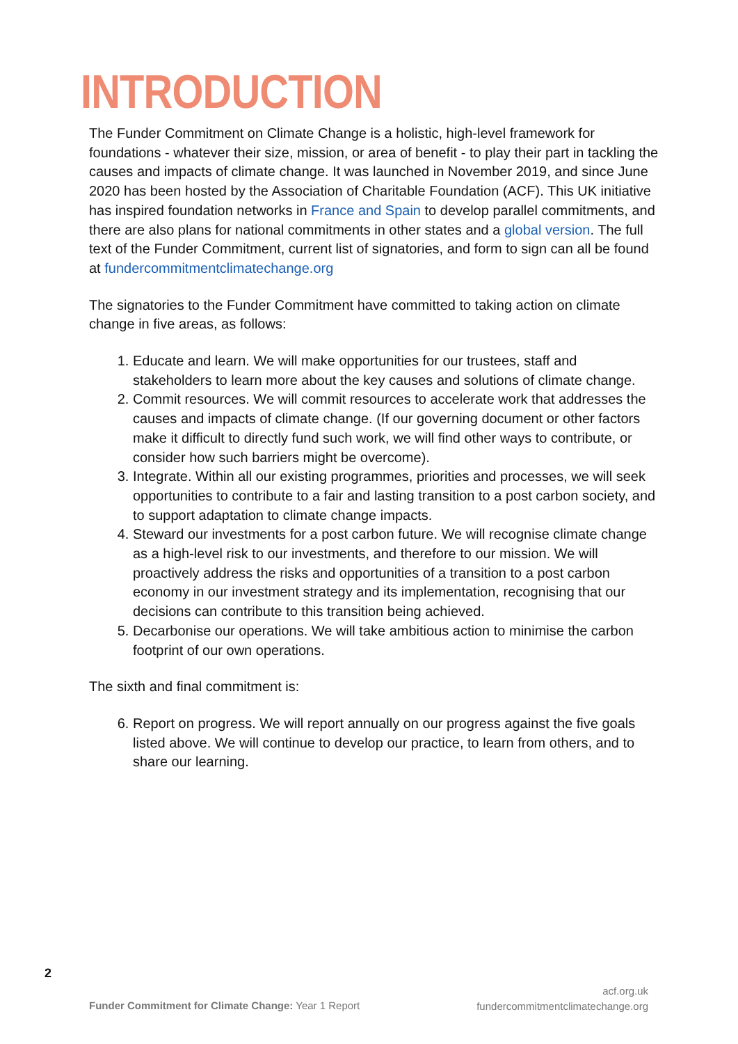INTRODUCTION
The Funder Commitment on Climate Change is a holistic, high-level framework for foundations - whatever their size, mission, or area of benefit - to play their part in tackling the causes and impacts of climate change. It was launched in November 2019, and since June 2020 has been hosted by the Association of Charitable Foundation (ACF). This UK initiative has inspired foundation networks in France and Spain to develop parallel commitments, and there are also plans for national commitments in other states and a global version. The full text of the Funder Commitment, current list of signatories, and form to sign can all be found at fundercommitmentclimatechange.org
The signatories to the Funder Commitment have committed to taking action on climate change in five areas, as follows:
1. Educate and learn. We will make opportunities for our trustees, staff and stakeholders to learn more about the key causes and solutions of climate change.
2. Commit resources. We will commit resources to accelerate work that addresses the causes and impacts of climate change. (If our governing document or other factors make it difficult to directly fund such work, we will find other ways to contribute, or consider how such barriers might be overcome).
3. Integrate. Within all our existing programmes, priorities and processes, we will seek opportunities to contribute to a fair and lasting transition to a post carbon society, and to support adaptation to climate change impacts.
4. Steward our investments for a post carbon future. We will recognise climate change as a high-level risk to our investments, and therefore to our mission. We will proactively address the risks and opportunities of a transition to a post carbon economy in our investment strategy and its implementation, recognising that our decisions can contribute to this transition being achieved.
5. Decarbonise our operations. We will take ambitious action to minimise the carbon footprint of our own operations.
The sixth and final commitment is:
6. Report on progress. We will report annually on our progress against the five goals listed above. We will continue to develop our practice, to learn from others, and to share our learning.
2
Funder Commitment for Climate Change: Year 1 Report
acf.org.uk
fundercommitmentclimatechange.org